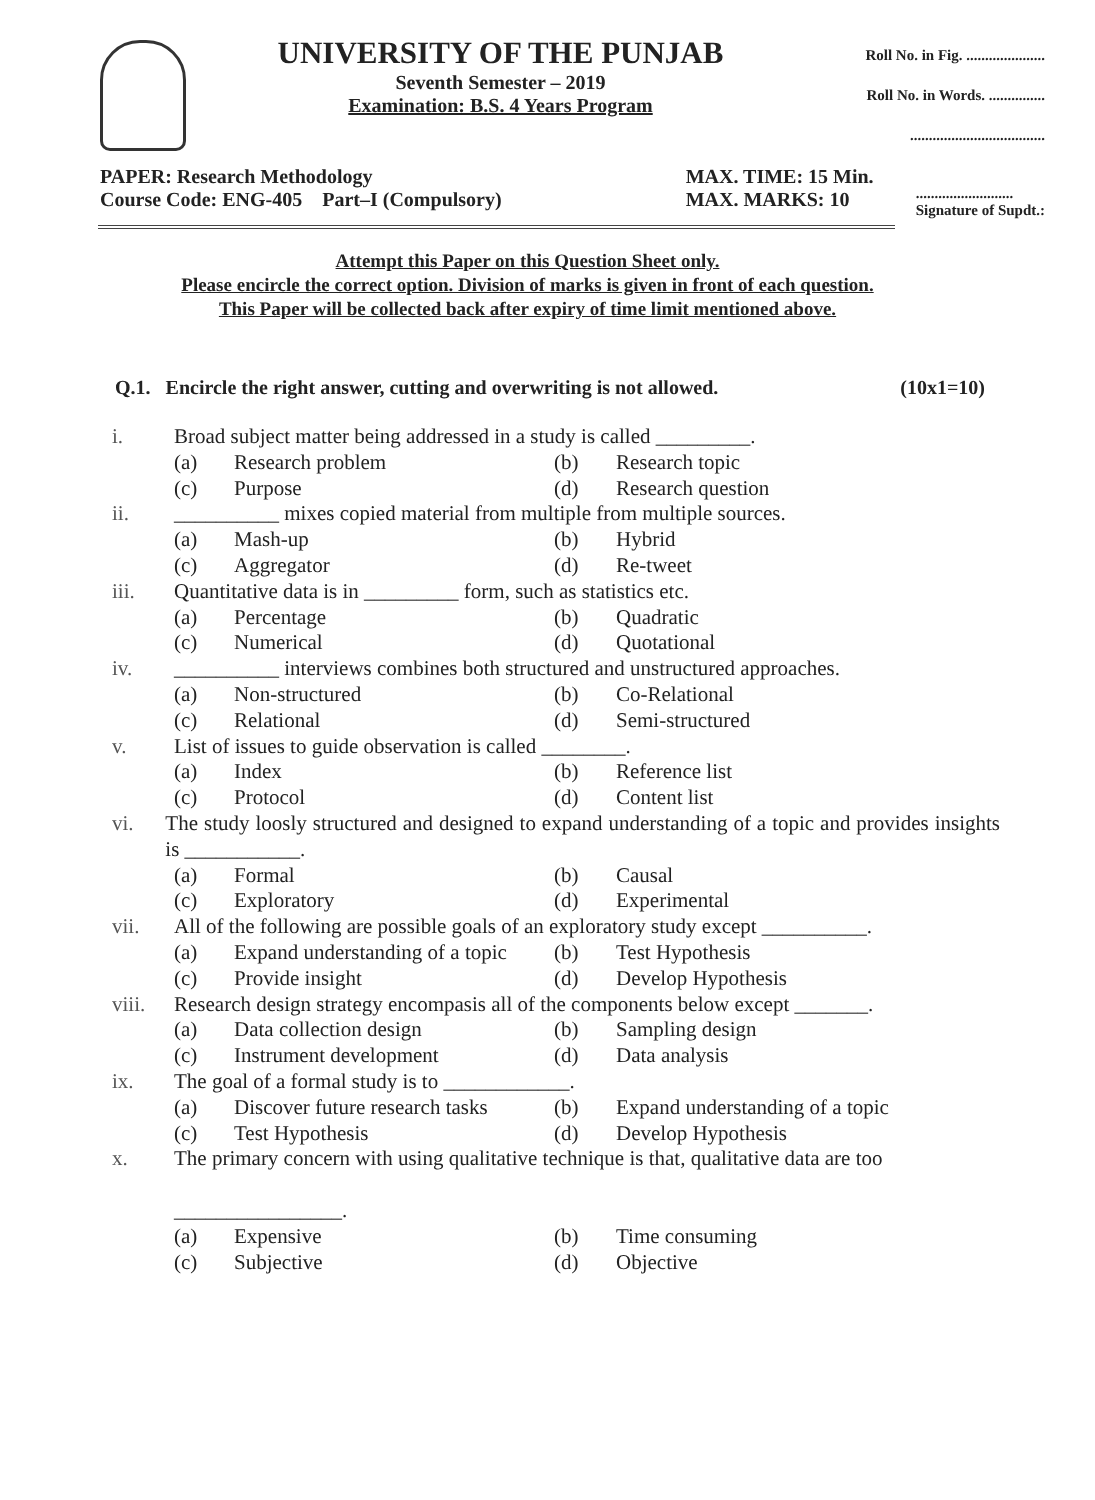UNIVERSITY OF THE PUNJAB
Seventh Semester – 2019
Examination: B.S. 4 Years Program
Roll No. in Fig. .....................
Roll No. in Words. ...............
....................................
PAPER: Research Methodology
Course Code: ENG-405 Part–I (Compulsory)
MAX. TIME: 15 Min.
MAX. MARKS: 10
..........................
Signature of Supdt.:
Attempt this Paper on this Question Sheet only.
Please encircle the correct option. Division of marks is given in front of each question.
This Paper will be collected back after expiry of time limit mentioned above.
Q.1. Encircle the right answer, cutting and overwriting is not allowed. (10x1=10)
i. Broad subject matter being addressed in a study is called _________.
(a) Research problem (b) Research topic (c) Purpose (d) Research question
ii. __________ mixes copied material from multiple from multiple sources.
(a) Mash-up (b) Hybrid (c) Aggregator (d) Re-tweet
iii. Quantitative data is in _________ form, such as statistics etc.
(a) Percentage (b) Quadratic (c) Numerical (d) Quotational
iv. __________ interviews combines both structured and unstructured approaches.
(a) Non-structured (b) Co-Relational (c) Relational (d) Semi-structured
v. List of issues to guide observation is called ________.
(a) Index (b) Reference list (c) Protocol (d) Content list
vi. The study loosly structured and designed to expand understanding of a topic and provides insights is ___________.
(a) Formal (b) Causal (c) Exploratory (d) Experimental
vii. All of the following are possible goals of an exploratory study except __________.
(a) Expand understanding of a topic (b) Test Hypothesis (c) Provide insight (d) Develop Hypothesis
viii. Research design strategy encompasis all of the components below except _______.
(a) Data collection design (b) Sampling design (c) Instrument development (d) Data analysis
ix. The goal of a formal study is to ____________.
(a) Discover future research tasks (b) Expand understanding of a topic (c) Test Hypothesis (d) Develop Hypothesis
x. The primary concern with using qualitative technique is that, qualitative data are too
________________.
(a) Expensive (b) Time consuming (c) Subjective (d) Objective